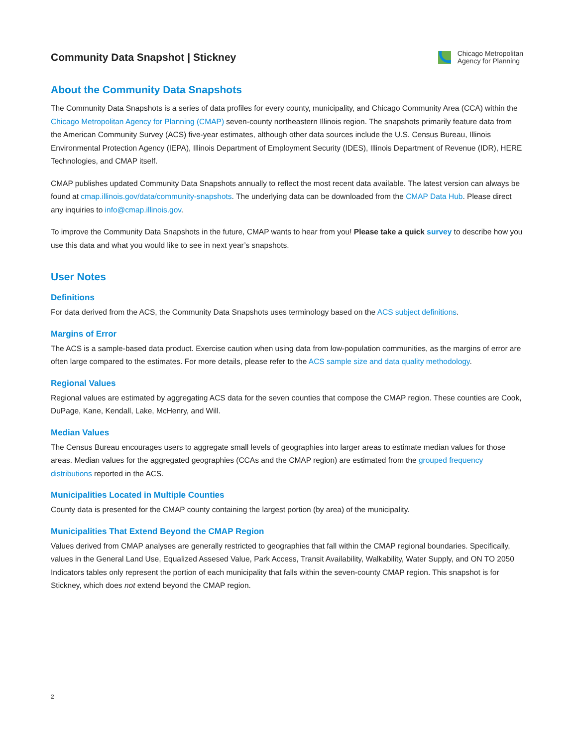Community Data Snapshot | Stickney
Chicago Metropolitan
Agency for Planning
About the Community Data Snapshots
The Community Data Snapshots is a series of data profiles for every county, municipality, and Chicago Community Area (CCA) within the Chicago Metropolitan Agency for Planning (CMAP) seven-county northeastern Illinois region. The snapshots primarily feature data from the American Community Survey (ACS) five-year estimates, although other data sources include the U.S. Census Bureau, Illinois Environmental Protection Agency (IEPA), Illinois Department of Employment Security (IDES), Illinois Department of Revenue (IDR), HERE Technologies, and CMAP itself.
CMAP publishes updated Community Data Snapshots annually to reflect the most recent data available. The latest version can always be found at cmap.illinois.gov/data/community-snapshots. The underlying data can be downloaded from the CMAP Data Hub. Please direct any inquiries to info@cmap.illinois.gov.
To improve the Community Data Snapshots in the future, CMAP wants to hear from you! Please take a quick survey to describe how you use this data and what you would like to see in next year’s snapshots.
User Notes
Definitions
For data derived from the ACS, the Community Data Snapshots uses terminology based on the ACS subject definitions.
Margins of Error
The ACS is a sample-based data product. Exercise caution when using data from low-population communities, as the margins of error are often large compared to the estimates. For more details, please refer to the ACS sample size and data quality methodology.
Regional Values
Regional values are estimated by aggregating ACS data for the seven counties that compose the CMAP region. These counties are Cook, DuPage, Kane, Kendall, Lake, McHenry, and Will.
Median Values
The Census Bureau encourages users to aggregate small levels of geographies into larger areas to estimate median values for those areas. Median values for the aggregated geographies (CCAs and the CMAP region) are estimated from the grouped frequency distributions reported in the ACS.
Municipalities Located in Multiple Counties
County data is presented for the CMAP county containing the largest portion (by area) of the municipality.
Municipalities That Extend Beyond the CMAP Region
Values derived from CMAP analyses are generally restricted to geographies that fall within the CMAP regional boundaries. Specifically, values in the General Land Use, Equalized Assesed Value, Park Access, Transit Availability, Walkability, Water Supply, and ON TO 2050 Indicators tables only represent the portion of each municipality that falls within the seven-county CMAP region. This snapshot is for Stickney, which does not extend beyond the CMAP region.
2